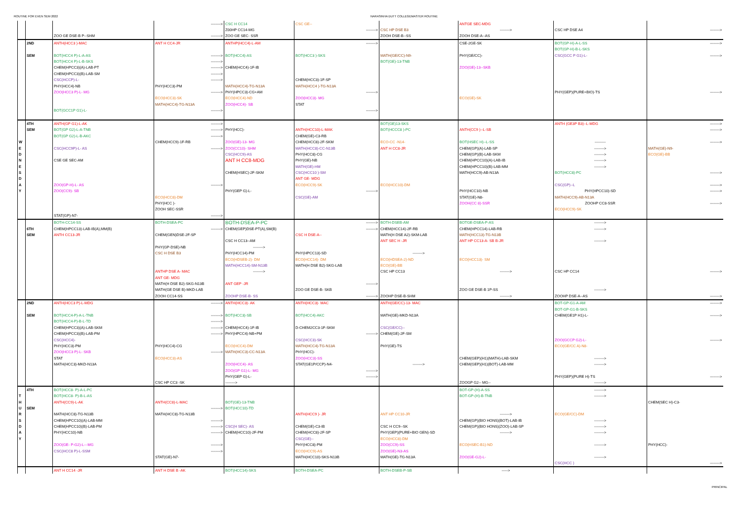ROUTINE FOR EVEN SEM 2022 NARASINHA DUTT COLLEGEMASTER ROUTINE
| | | | --------> | CSC H CC14 | CSC GE-- | | ANTGE SEC-MDG | | |
| | | | | Z00HP CC14-MG | --------> | CSC HP DSE B3 | --------> | CSC HP DSE A4 | --------> |
| | | ZOO GE DSE-B P--SHM | --------> | ZOO GE SEC- SSR | | ZOOH DSE-B--SS | ZOOH DSE-A--AS | | |
| | 2ND | ANTH(HCC3 )-MAC | ANT H CC4-JR | ANTHP(HCC4)-L-AM | --------> | | CSE-2GE-SK | BOT(GP-H)-A-L-SS | --------> |
| | | | | | | | | BOT(GP-H)-B-L-SKS | |
| | SEM | BOT(HCC4 P)-L-A-AS | --------> | BOT(HCC4)-AS | BOT(HCC3 )-SKS | MATH(GE/CC)-N9- | PHY(GE/CC)- | CSC(GCC P G1)-L- | --------> |
| | | BOT(HCC4 P)-L-B-SKS | --------> | | | BOT(GE)-13-TNB | | | |
| | | CHEM(HPCC3)(A)-LAB-PT | --------> | CHEM(HCC4)-1F-IB | | | ZOO(GE)-13--SKB | | |
| | | CHEM(HPCC3)(B)-LAB-SM | --------> | | | | | | |
| | | CSC(HCCP)-L- | --------> | | CHEM(HCC3)-1F-SP | | | | |
| | | PHY(HCC4)-NB | PHY(HCC3)-PM | MATH(HCC4)-TG-N13A | MATH(HCC4 )-TG-N13A | | | | |
| | | ZOO(HCC3 P)-L- MG | --------> | PHY(HPCC3)-CG+AM | --------> | | | PHY(GEP)(PURE+BIO)-TS | --------> |
| | | | ECO(HCC3)-SK | ECO(HCC4)-ND | ZOO(HCC3)- MG | | ECO(GE)-SK | | |
| | | | MATH(HCC4)-TG-N13A | ZOO(HCC4)- SB | STAT | | | | |
| | | BOT(GCC1P G1)-L- | --------> | | --------> | | | | |
| | 4TH | ANTH(GP G1)-L-AK | --------> | | | BOT(GE)13-SKS | | ANTH (GE3P B3)--L-MDG | --------> |
| | SEM | BOT(GP G2)-L-A-TNB | --------> | PHY(HCC)- | ANTH(HCC10)-L-MAK | BOT(HCCC8 )-PC | ANTH(CC9 )--L-SB | | --------> |
| | | BOT(GP G2)-L-B-AKC | --------> | | CHEM(GE)-C3-RB | | | | |
| W | | | CHEM(HCC9)-1F-RB | ZOO(GE)-13- MG | CHEM(HCC8)-2F-SKM | ECO-CC -N14- | BOT(HSEC H)--L-SS | --------- | --------> |
| E | | CSC(HCC9P)-L- AS | --------> | ZOO(CC10)- SHM | MATH(HCC8)-CC-N13B | ANT H CC8-JR | CHEM(GP)(A)-LAB-SP | --------> | MATH(GE)-N9- |
| D | | | | CSC(HCC9)-AS | PHY(HCC8)-CG | | CHEM(GP)(B)-LAB-SKM | --------> | ECO(GE)-BB |
| N | | CSE GE SEC-AM | | ANT H CC8-MDG | PHY(GE)-NB | | CHEM(HPCC10)(A)-LAB-IB | --------> | |
| E | | | | | MATH(GE)-HM | | CHEM(HPCC10)(B)-LAB-MM | --------> | |
| S | | | | CHEM(HSEC)-2F-SKM | CSC(HCC10 )-SM | | MATH(HCC9)-AB-N13A | BOT(HCC8)-PC | --------> |
| D | | | | | ANT GE- MDG | | | | |
| A | | ZOO(GP-H)-L- AS | --------> | | ECO(HCC9)-SK | ECO(HCC10)-DM | | CSC(GP)--L | --------> |
| Y | | ZOO(CC9)- SB | | PHY(GEP G)-L- | --------> | | PHY(HCC10)-NB | PHY(HPCC10)-SD | --------> |
| | | | ECO(HCC8)-DM | | CSC(GE)-AM | | STAT(GE)-N8- | MATH(HCC9)-AB-N13A | |
| | | | PHY(HCC )- | | | | ZOOH(CC 8)-SSR | ZOOHP CC8-SSR | --------> |
| | | | ZOOH SEC-SSR | | | | | ECO(HCC9)-SK | |
| | | STAT(GP)-N7- | --------> | | | | | | |
| | | BOTH-CC14-SS | BOTH-DSEA-PC | BOTH-DSEA-P-PC | --------> | BOTH-DSEB-AM | BOTGE-DSEA-P-AS | --------> | |
| | 6TH | CHEM(HPCC13)-LAB-IB(A),MM(B) | --------> | CHEM(GEP)DSE-PT(A),SM(B) | --------> | CHEM(HCC14)-2F-RB | CHEM(HPCC14)-LAB-RB | --------> | |
| | SEM | ANTH CC13-JR | CHEM(GEN)DSE-2F-SP | | CSC H DSE-A-- | MATH(H DSE A2)-SKM-LAB | MATH(HCC13)-TG-N13B | | |
| | | | | CSC H CC13--AM | | ANT SEC H -JR | ANT HP CC13-A- SB B-JR | --------> | |
| | | | PHY(GP-DSE)-NB | --------> | | | | | |
| | | | CSC H DSE B3 | PHY(HCC14)-PM | PHY(HPCC13)-SD | --------> | | | |
| | | | | ECO(HDSEB-2)- DM | ECO(HCC14)- DM | ECO(HDSEA-2)-ND | ECO(HCC13)- SM | | |
| | | | | MATH(HCC14)-SM-N13B | MATH(H DSE B2)-SKG-LAB | ECO(GE)-BB | | | |
| | | | ANTHP DSE A- MAC | --------> | | CSC HP CC13 | --------> | CSC HP CC14 | --------> |
| | | | ANT GE- MDG | | | | | | |
| | | | MATH(H DSE B2)-SKG-N13B | ANT GEP -JR | --------> | | | | |
| | | | MATH(GE DSE B)-MKD-LAB | | ZOO GE DSE-B- SKB | | ZOO GE DSE-B 1P-SS | --------> | |
| | | | ZOOH CC14-SS | ZOOHP DSE-B- SS | --------> | ZOOHP DSE-B-SHM | --------> | ZOOHP DSE-A--AS | --------> |
| | 2ND | ANTH(HCC3 P)-L-MDG | --------> | ANTH(HCC3)- AK | ANTH(HCC3)- MAC | ANTH(GE/CC)-13- MAC | | BOT-GP-G1-A-AM | --------> |
| | | | | | | | | BOT-GP-G1-B-SKS | |
| | SEM | BOT(HCC4-P)-A-L-TNB | --------> | BOT(HCC3)-SB | BOT(HCC4)-AKC | MATH(GE)-MKD-N13A | | CHEM(GE1P H1)-L- | --------> |
| | | BOT(HCC4-P)-B-L-TD | --------> | | | | | | |
| | | CHEM(HPCC3)(A)-LAB-SKM | --------> | CHEM(HCC4)-1F-IB | D-CHEM2CC3-1F-SKM | CSC(GE/CC)-- | | | |
| | | CHEM(HPCC3)(B)-LAB-PM | --------> | PHY(HPCC4)-NB+PM | --------> | CHEM(GE)-2F-SM | | | |
| | | CSC(HCC4)- | | | CSC(HCC3)-SK | | | ZOO(GCCP G2)-L- | --------> |
| | | PHY(HCC3)-PM | PHY(HCC4)-CG | ECO(HCC4)-DM | MATH(HCC4)-TG-N13A | PHY(GE)-TS | | ECO(GE/CC A)-N8- | |
| | | ZOO(HCC3 P)-L- SKB | --------> | MATH(HCC3)-CC-N13A | PHY(HCC)- | | | | |
| | | STAT | ECO(HCC3)-AS | | ZOO(HCC3)-SS | | CHEM(GEP)(H1)(MATH)-LAB-SKM | --------> | |
| | | MATH(HCC3)-MKD-N13A | | ZOO(HCC4)- AS | STAT(GE1P/CCP)-N4- | --------> | CHEM(GEP)(H1)(BOT)-LAB-MM | --------> | |
| | | | | ZOO(GP G1)-L- MG | --------> | | | | |
| | | | | PHY(GEP G)-L- | --------> | | | PHY(GEP)(PURE H)-TS | --------> |
| | | | CSC HP CC3 -SK | --------> | | | ZOOGP G2-- MG-- | --------> | |
| | 4TH | BOT(HCC8- P)-A-L-PC | | | | | BOT-GP-(H)-A-SS | --------> | |
| T | | BOT(HCC8- P)-B-L-AS | | | | | BOT-GP-(H)-B-TNB | --------> | |
| H | | ANTH(CC9)-L-AK | ANTH(CC8)-L-MAC | BOT(GE)-13-TNB | | | | | CHEM(SEC H)-C3- |
| U | SEM | | --------> | BOT(HCC10)-TD | | | | | |
| R | | MATH(HCC8)-TG-N13B | MATH(HCC8)-TG-N13B | | ANTH(HCC9 )- JR | ANT HP CC10-JR | --------> | ECO(GE/CC)-DM | |
| S | | CHEM(HPCC10)(A)-LAB-MM | --------> | | | | CHEM(GP)(BIO HONS)(BOT)-LAB-IB | --------> | |
| D | | CHEM(HPCC10)(B)-LAB-PM | --------> | CSC(H SEC)- AS | CHEM(GE)-C3-IB | CSC H CC9--SK | CHEM(GP)(BIO HONS)(ZOO)-LAB-SP | --------> | |
| A | | PHY(HCC10)-NB | --------> | CHEM(HCC10)-2F-PM | CHEM(HCC8)-2F-SP | PHY(GEP)(PURE+BIO GEN)-SD | --------> | --------> | |
| Y | | | | | CSC(GE)-- | ECO(HCC8)-DM | | | |
| | | ZOO(GE- P-G2)-L---MG | --------> | | PHY(HCC8)-PM | ZOO(CC9)-SS | ECO(HSEC-B1)-ND | --------> | PHY(HCC)- |
| | | CSC(HCC8 P)-L-SSM | --------> | | ECO(HCC9)-AS | ZOO(GE)-N3-AS | | | |
| | | | STAT(GE)-N7- | | MATH(HCC10)-SKS-N13B | MATH(GE)-TG-N13A | ZOO(GE-G2)-L- | --------> | |
| | | | | | | | | CSC(HCC ) | --------> |
| | | ANT H CC14 -JR | ANT H DSE B -AK | BOT(HCC14)-SKS | BOTH-DSEA-PC | BOTH-DSEB-P-SB | -----> | | |
PRINCIPAL